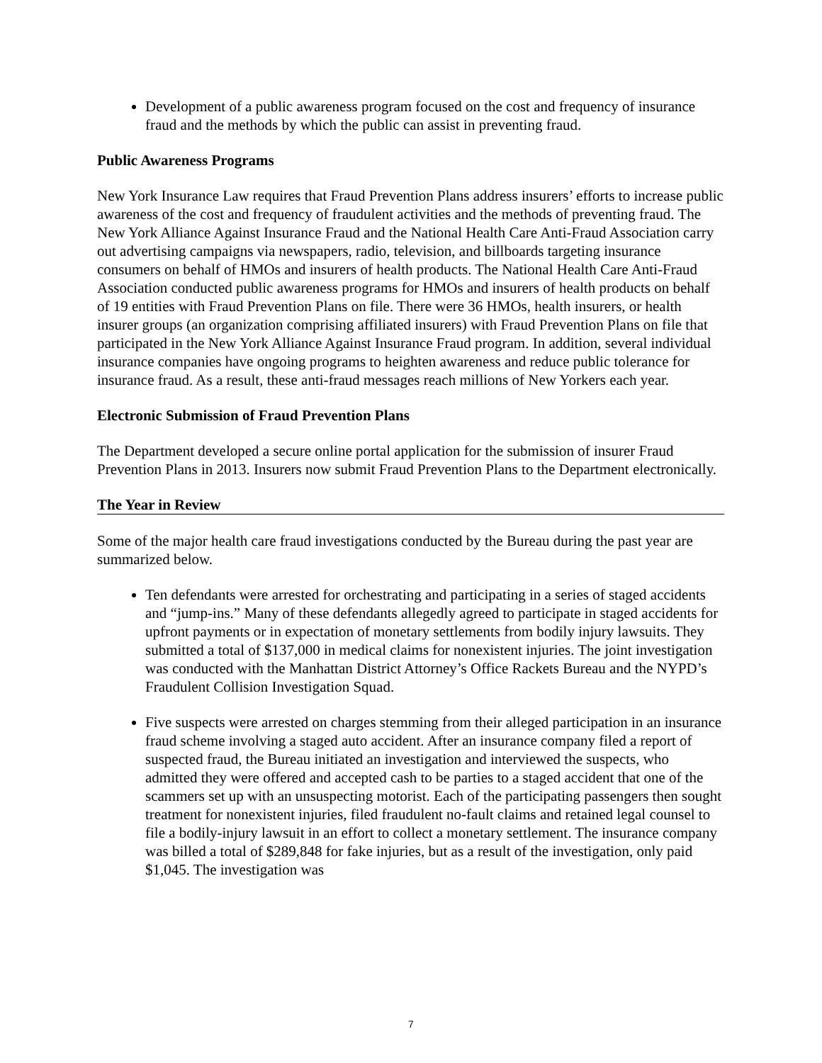Development of a public awareness program focused on the cost and frequency of insurance fraud and the methods by which the public can assist in preventing fraud.
Public Awareness Programs
New York Insurance Law requires that Fraud Prevention Plans address insurers’ efforts to increase public awareness of the cost and frequency of fraudulent activities and the methods of preventing fraud. The New York Alliance Against Insurance Fraud and the National Health Care Anti-Fraud Association carry out advertising campaigns via newspapers, radio, television, and billboards targeting insurance consumers on behalf of HMOs and insurers of health products. The National Health Care Anti-Fraud Association conducted public awareness programs for HMOs and insurers of health products on behalf of 19 entities with Fraud Prevention Plans on file. There were 36 HMOs, health insurers, or health insurer groups (an organization comprising affiliated insurers) with Fraud Prevention Plans on file that participated in the New York Alliance Against Insurance Fraud program. In addition, several individual insurance companies have ongoing programs to heighten awareness and reduce public tolerance for insurance fraud. As a result, these anti-fraud messages reach millions of New Yorkers each year.
Electronic Submission of Fraud Prevention Plans
The Department developed a secure online portal application for the submission of insurer Fraud Prevention Plans in 2013. Insurers now submit Fraud Prevention Plans to the Department electronically.
The Year in Review
Some of the major health care fraud investigations conducted by the Bureau during the past year are summarized below.
Ten defendants were arrested for orchestrating and participating in a series of staged accidents and “jump-ins.” Many of these defendants allegedly agreed to participate in staged accidents for upfront payments or in expectation of monetary settlements from bodily injury lawsuits. They submitted a total of $137,000 in medical claims for nonexistent injuries. The joint investigation was conducted with the Manhattan District Attorney’s Office Rackets Bureau and the NYPD’s Fraudulent Collision Investigation Squad.
Five suspects were arrested on charges stemming from their alleged participation in an insurance fraud scheme involving a staged auto accident. After an insurance company filed a report of suspected fraud, the Bureau initiated an investigation and interviewed the suspects, who admitted they were offered and accepted cash to be parties to a staged accident that one of the scammers set up with an unsuspecting motorist. Each of the participating passengers then sought treatment for nonexistent injuries, filed fraudulent no-fault claims and retained legal counsel to file a bodily-injury lawsuit in an effort to collect a monetary settlement. The insurance company was billed a total of $289,848 for fake injuries, but as a result of the investigation, only paid $1,045. The investigation was
7